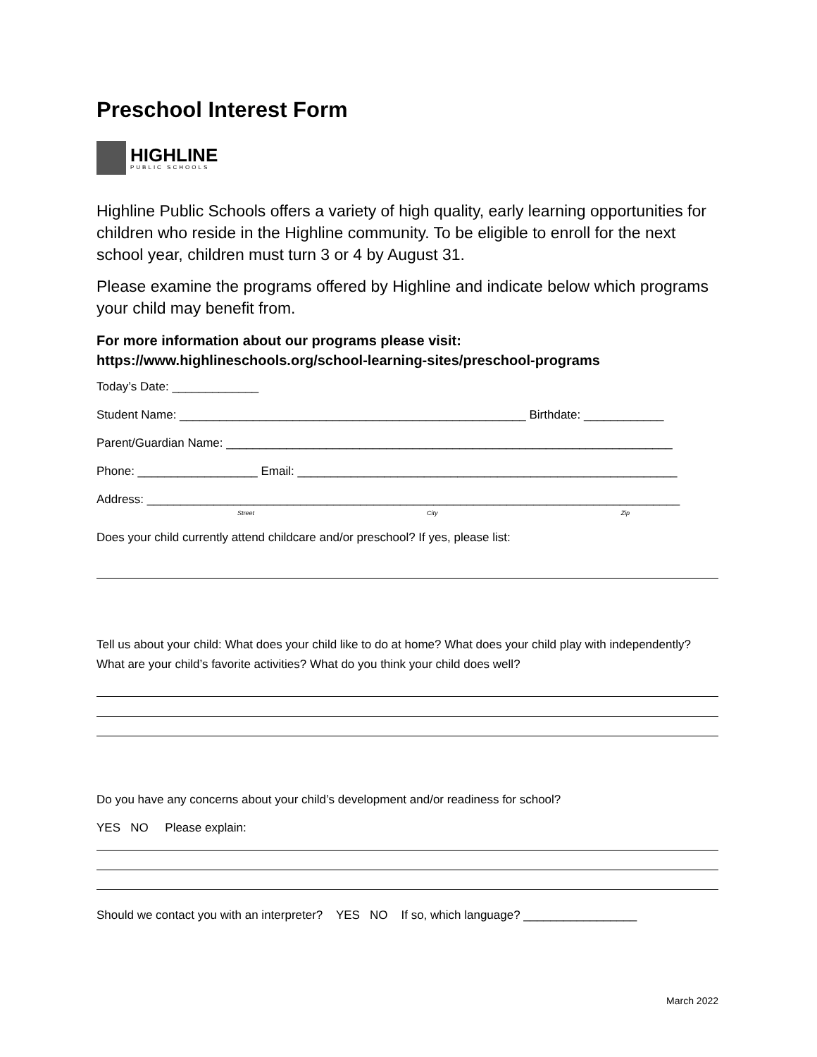Preschool Interest Form
HIGHLINE
PUBLIC SCHOOLS
Highline Public Schools offers a variety of high quality, early learning opportunities for children who reside in the Highline community. To be eligible to enroll for the next school year, children must turn 3 or 4 by August 31.
Please examine the programs offered by Highline and indicate below which programs your child may benefit from.
For more information about our programs please visit:
https://www.highlineschools.org/school-learning-sites/preschool-programs
Today’s Date: _____________
Student Name: ____________________________________________________ Birthdate: ____________
Parent/Guardian Name: ___________________________________________________________________
Phone: __________________ Email: _________________________________________________________
Address: ________________________________________________________________________________
Street City Zip
Does your child currently attend childcare and/or preschool? If yes, please list:
Tell us about your child: What does your child like to do at home? What does your child play with independently? What are your child’s favorite activities? What do you think your child does well?
Do you have any concerns about your child’s development and/or readiness for school?
YES NO Please explain:
Should we contact you with an interpreter? YES NO If so, which language? _________________
March 2022